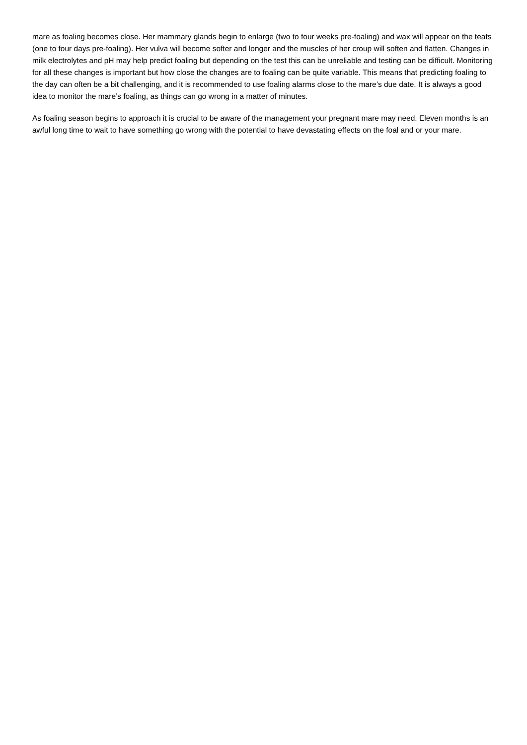mare as foaling becomes close. Her mammary glands begin to enlarge (two to four weeks pre-foaling) and wax will appear on the teats (one to four days pre-foaling). Her vulva will become softer and longer and the muscles of her croup will soften and flatten. Changes in milk electrolytes and pH may help predict foaling but depending on the test this can be unreliable and testing can be difficult. Monitoring for all these changes is important but how close the changes are to foaling can be quite variable. This means that predicting foaling to the day can often be a bit challenging, and it is recommended to use foaling alarms close to the mare’s due date. It is always a good idea to monitor the mare’s foaling, as things can go wrong in a matter of minutes.
As foaling season begins to approach it is crucial to be aware of the management your pregnant mare may need. Eleven months is an awful long time to wait to have something go wrong with the potential to have devastating effects on the foal and or your mare.